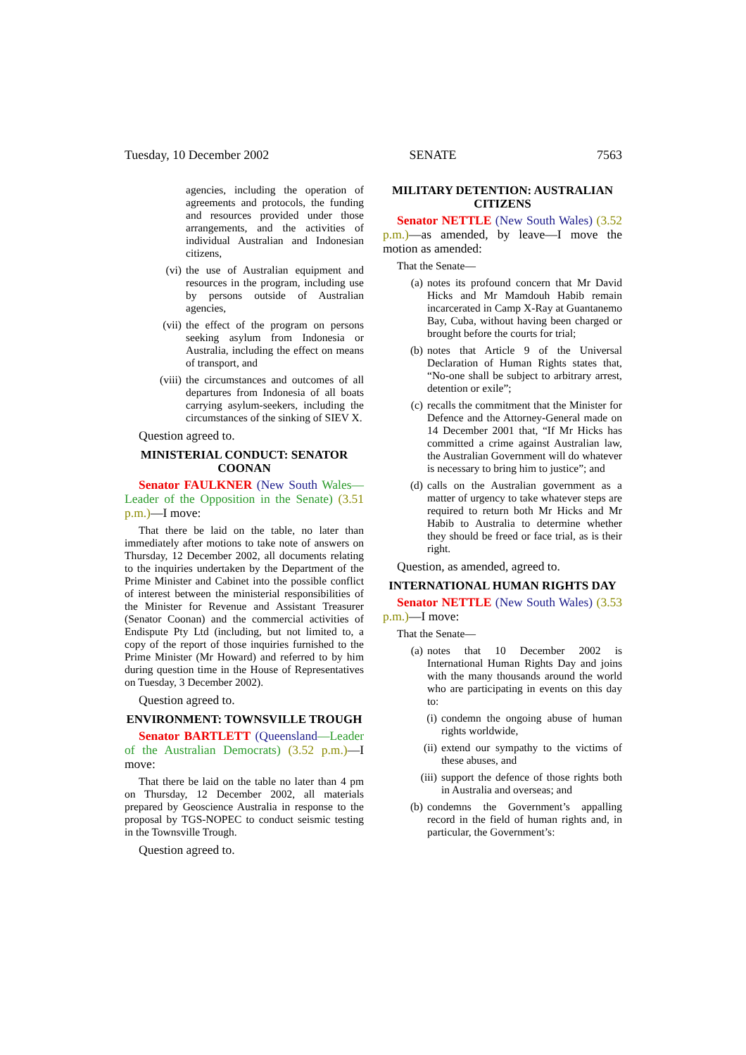Tuesday, 10 December 2002 SENATE 7563
agencies, including the operation of agreements and protocols, the funding and resources provided under those arrangements, and the activities of individual Australian and Indonesian citizens,
(vi) the use of Australian equipment and resources in the program, including use by persons outside of Australian agencies,
(vii) the effect of the program on persons seeking asylum from Indonesia or Australia, including the effect on means of transport, and
(viii) the circumstances and outcomes of all departures from Indonesia of all boats carrying asylum-seekers, including the circumstances of the sinking of SIEV X.
Question agreed to.
MINISTERIAL CONDUCT: SENATOR COONAN
Senator FAULKNER (New South Wales—Leader of the Opposition in the Senate) (3.51 p.m.)—I move:
That there be laid on the table, no later than immediately after motions to take note of answers on Thursday, 12 December 2002, all documents relating to the inquiries undertaken by the Department of the Prime Minister and Cabinet into the possible conflict of interest between the ministerial responsibilities of the Minister for Revenue and Assistant Treasurer (Senator Coonan) and the commercial activities of Endispute Pty Ltd (including, but not limited to, a copy of the report of those inquiries furnished to the Prime Minister (Mr Howard) and referred to by him during question time in the House of Representatives on Tuesday, 3 December 2002).
Question agreed to.
ENVIRONMENT: TOWNSVILLE TROUGH
Senator BARTLETT (Queensland—Leader of the Australian Democrats) (3.52 p.m.)—I move:
That there be laid on the table no later than 4 pm on Thursday, 12 December 2002, all materials prepared by Geoscience Australia in response to the proposal by TGS-NOPEC to conduct seismic testing in the Townsville Trough.
Question agreed to.
MILITARY DETENTION: AUSTRALIAN CITIZENS
Senator NETTLE (New South Wales) (3.52 p.m.)—as amended, by leave—I move the motion as amended:
That the Senate—
(a) notes its profound concern that Mr David Hicks and Mr Mamdouh Habib remain incarcerated in Camp X-Ray at Guantanemo Bay, Cuba, without having been charged or brought before the courts for trial;
(b) notes that Article 9 of the Universal Declaration of Human Rights states that, “No-one shall be subject to arbitrary arrest, detention or exile”;
(c) recalls the commitment that the Minister for Defence and the Attorney-General made on 14 December 2001 that, “If Mr Hicks has committed a crime against Australian law, the Australian Government will do whatever is necessary to bring him to justice”; and
(d) calls on the Australian government as a matter of urgency to take whatever steps are required to return both Mr Hicks and Mr Habib to Australia to determine whether they should be freed or face trial, as is their right.
Question, as amended, agreed to.
INTERNATIONAL HUMAN RIGHTS DAY
Senator NETTLE (New South Wales) (3.53 p.m.)—I move:
That the Senate—
(a) notes that 10 December 2002 is International Human Rights Day and joins with the many thousands around the world who are participating in events on this day to:
(i) condemn the ongoing abuse of human rights worldwide,
(ii) extend our sympathy to the victims of these abuses, and
(iii) support the defence of those rights both in Australia and overseas; and
(b) condemns the Government’s appalling record in the field of human rights and, in particular, the Government’s: